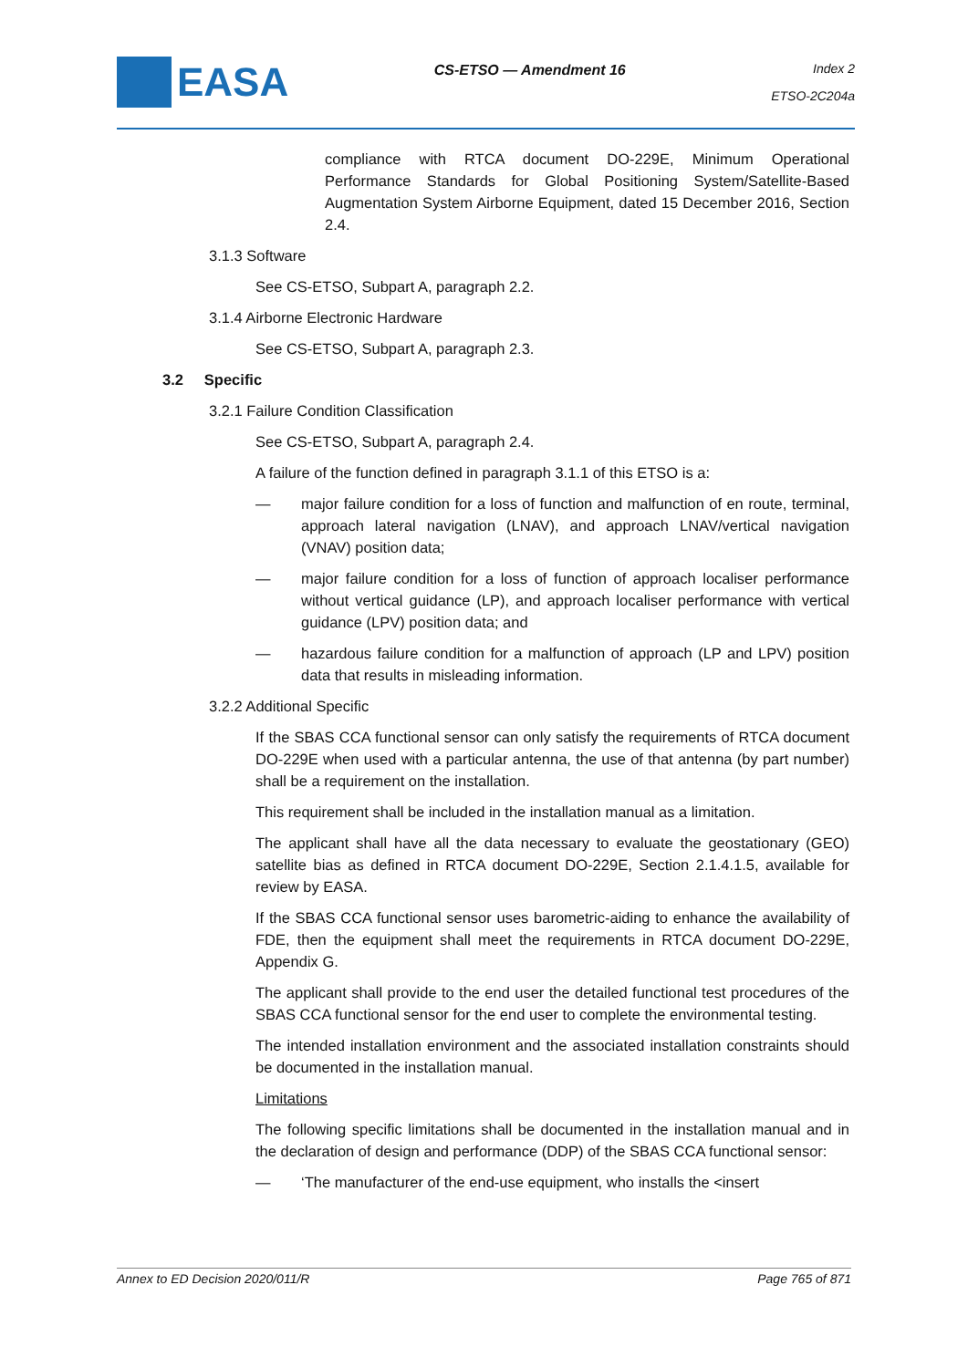EASA
CS-ETSO — Amendment 16
Index 2
ETSO-2C204a
compliance with RTCA document DO-229E, Minimum Operational Performance Standards for Global Positioning System/Satellite-Based Augmentation System Airborne Equipment, dated 15 December 2016, Section 2.4.
3.1.3 Software
See CS-ETSO, Subpart A, paragraph 2.2.
3.1.4 Airborne Electronic Hardware
See CS-ETSO, Subpart A, paragraph 2.3.
3.2 Specific
3.2.1 Failure Condition Classification
See CS-ETSO, Subpart A, paragraph 2.4.
A failure of the function defined in paragraph 3.1.1 of this ETSO is a:
— major failure condition for a loss of function and malfunction of en route, terminal, approach lateral navigation (LNAV), and approach LNAV/vertical navigation (VNAV) position data;
— major failure condition for a loss of function of approach localiser performance without vertical guidance (LP), and approach localiser performance with vertical guidance (LPV) position data; and
— hazardous failure condition for a malfunction of approach (LP and LPV) position data that results in misleading information.
3.2.2 Additional Specific
If the SBAS CCA functional sensor can only satisfy the requirements of RTCA document DO-229E when used with a particular antenna, the use of that antenna (by part number) shall be a requirement on the installation.
This requirement shall be included in the installation manual as a limitation.
The applicant shall have all the data necessary to evaluate the geostationary (GEO) satellite bias as defined in RTCA document DO-229E, Section 2.1.4.1.5, available for review by EASA.
If the SBAS CCA functional sensor uses barometric-aiding to enhance the availability of FDE, then the equipment shall meet the requirements in RTCA document DO-229E, Appendix G.
The applicant shall provide to the end user the detailed functional test procedures of the SBAS CCA functional sensor for the end user to complete the environmental testing.
The intended installation environment and the associated installation constraints should be documented in the installation manual.
Limitations
The following specific limitations shall be documented in the installation manual and in the declaration of design and performance (DDP) of the SBAS CCA functional sensor:
— ‘The manufacturer of the end-use equipment, who installs the <insert
Annex to ED Decision 2020/011/R Page 765 of 871